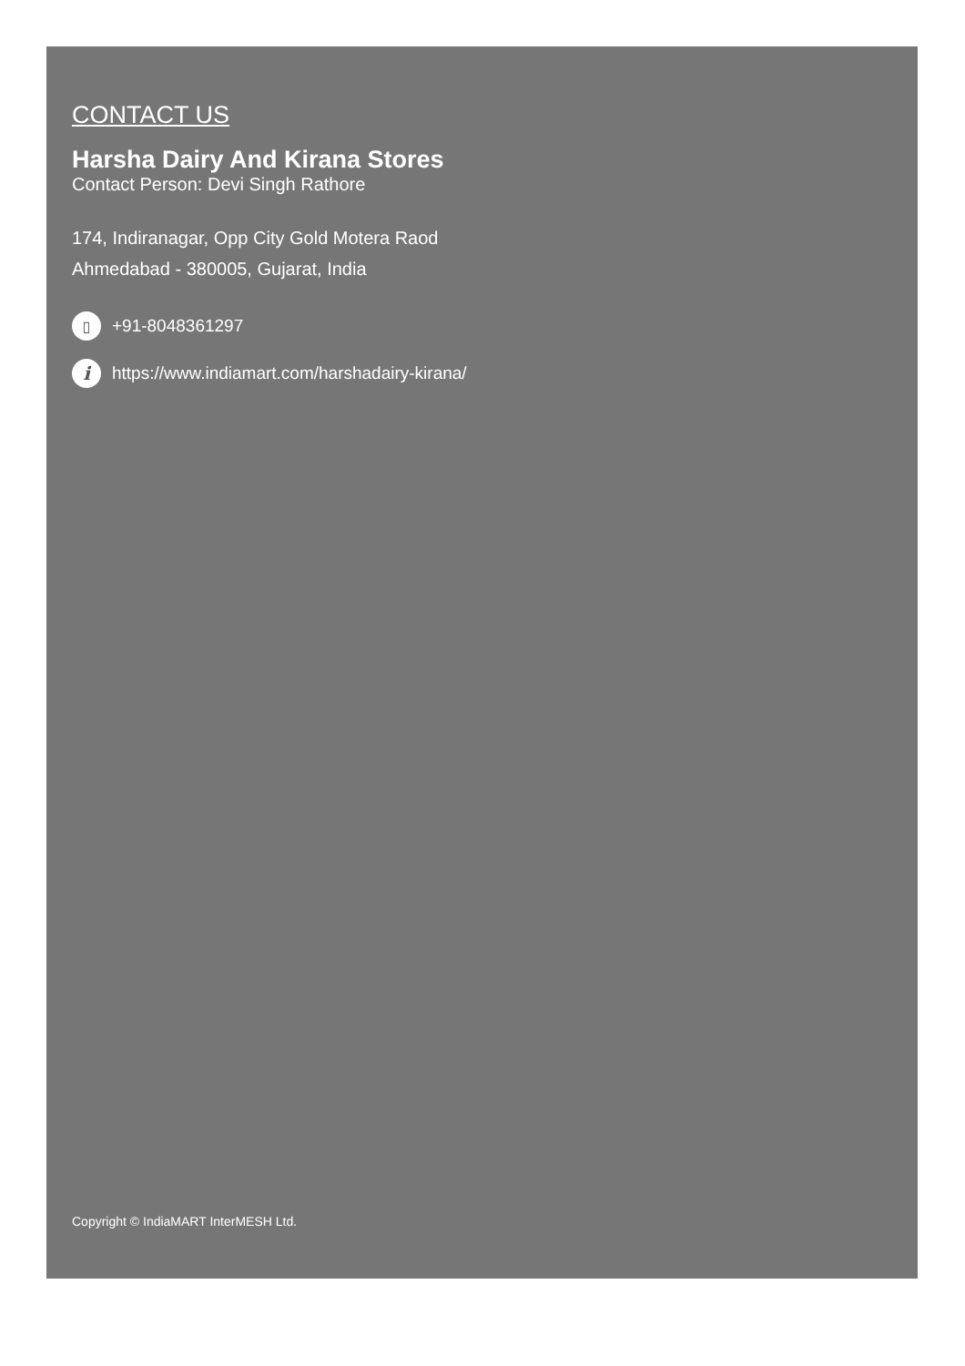CONTACT US
Harsha Dairy And Kirana Stores
Contact Person: Devi Singh Rathore
174, Indiranagar, Opp City Gold Motera Raod
Ahmedabad - 380005, Gujarat, India
▯ +91-8048361297
ihttps://www.indiamart.com/harshadairy-kirana/
Copyright © IndiaMART InterMESH Ltd.